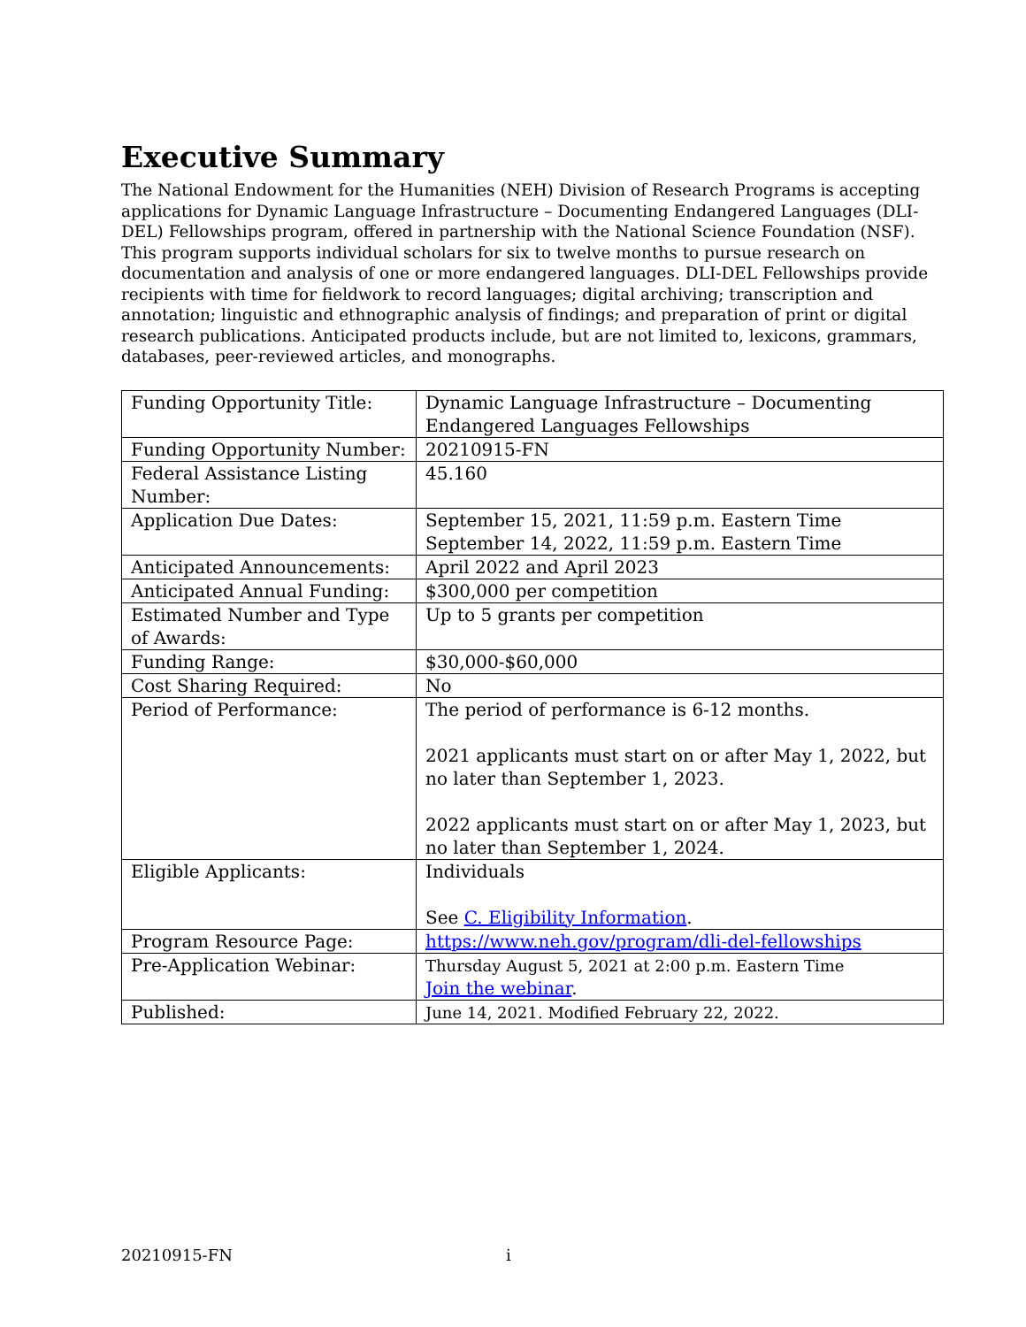Executive Summary
The National Endowment for the Humanities (NEH) Division of Research Programs is accepting applications for Dynamic Language Infrastructure – Documenting Endangered Languages (DLI-DEL) Fellowships program, offered in partnership with the National Science Foundation (NSF). This program supports individual scholars for six to twelve months to pursue research on documentation and analysis of one or more endangered languages. DLI-DEL Fellowships provide recipients with time for fieldwork to record languages; digital archiving; transcription and annotation; linguistic and ethnographic analysis of findings; and preparation of print or digital research publications. Anticipated products include, but are not limited to, lexicons, grammars, databases, peer-reviewed articles, and monographs.
| Funding Opportunity Title: | Dynamic Language Infrastructure – Documenting Endangered Languages Fellowships |
| Funding Opportunity Number: | 20210915-FN |
| Federal Assistance Listing Number: | 45.160 |
| Application Due Dates: | September 15, 2021, 11:59 p.m. Eastern Time September 14, 2022, 11:59 p.m. Eastern Time |
| Anticipated Announcements: | April 2022 and April 2023 |
| Anticipated Annual Funding: | $300,000 per competition |
| Estimated Number and Type of Awards: | Up to 5 grants per competition |
| Funding Range: | $30,000-$60,000 |
| Cost Sharing Required: | No |
| Period of Performance: | The period of performance is 6-12 months. 2021 applicants must start on or after May 1, 2022, but no later than September 1, 2023. 2022 applicants must start on or after May 1, 2023, but no later than September 1, 2024. |
| Eligible Applicants: | Individuals See C. Eligibility Information . |
| Program Resource Page: | https://www.neh.gov/program/dli-del-fellowships |
| Pre-Application Webinar: | Thursday August 5, 2021 at 2:00 p.m. Eastern Time Join the webinar . |
| Published: | June 14, 2021. Modified February 22, 2022. |
20210915-FN i